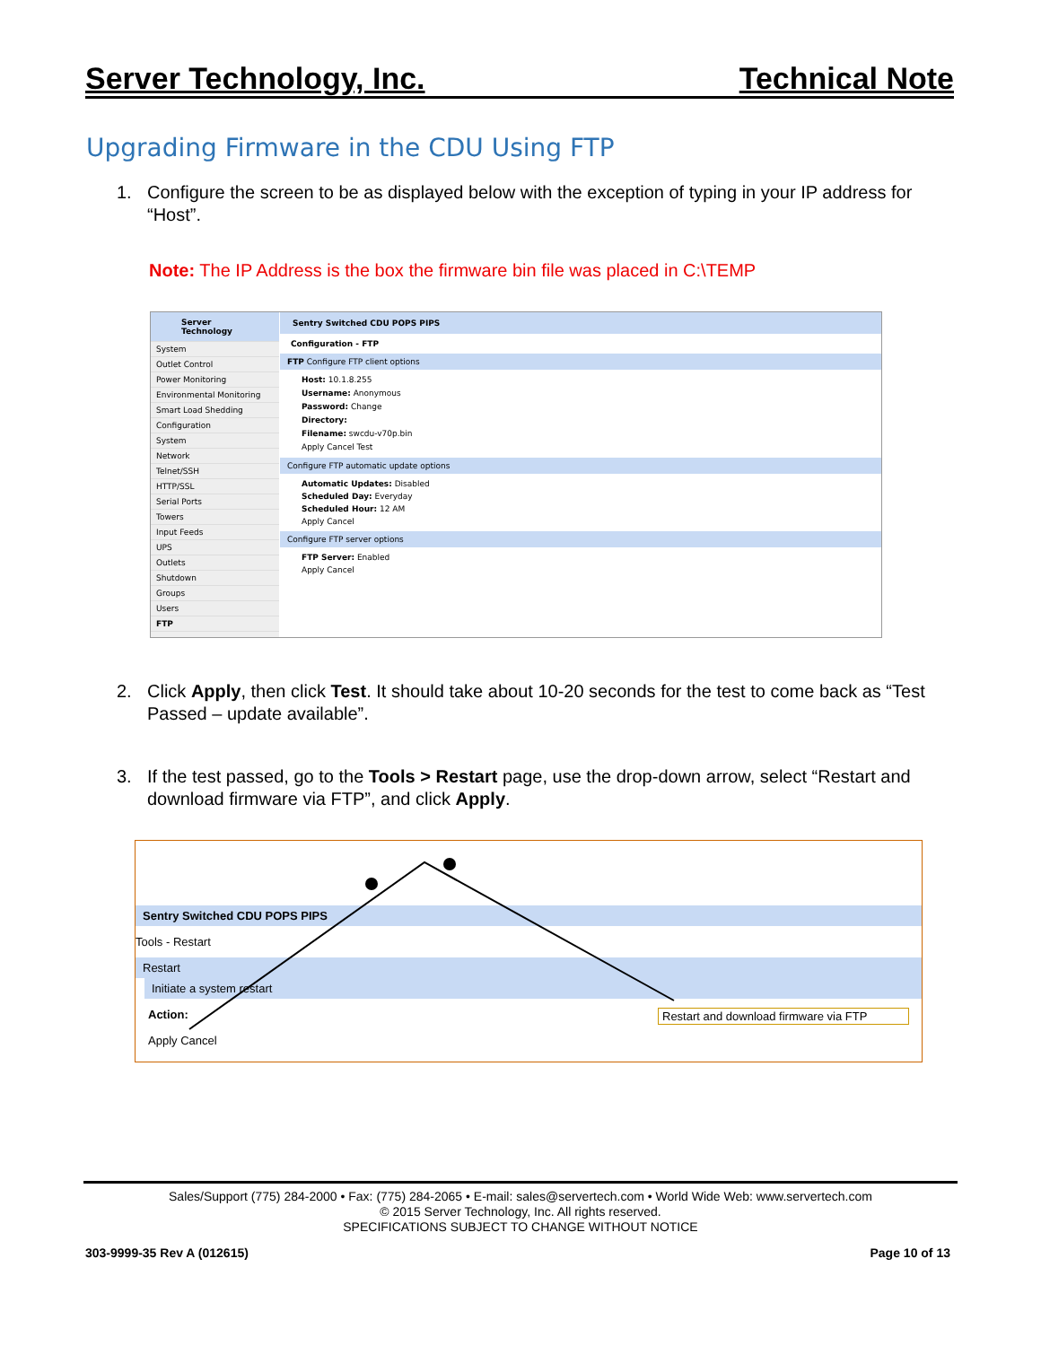Server Technology, Inc. Technical Note
Upgrading Firmware in the CDU Using FTP
1. Configure the screen to be as displayed below with the exception of typing in your IP address for “Host”.
Note: The IP Address is the box the firmware bin file was placed in C:\TEMP
Server Technology
System
Outlet Control
Power Monitoring
Environmental Monitoring
Smart Load Shedding
Configuration
System
Network
Telnet/SSH
HTTP/SSL
Serial Ports
Towers
Input Feeds
UPS
Outlets
Shutdown
Groups
Users
FTP
Sentry Switched CDU POPS PIPS
Configuration - FTP
FTP Configure FTP client options
Host: 10.1.8.255
Username: Anonymous
Password: Change
Directory:
Filename: swcdu-v70p.bin
Apply Cancel Test
Configure FTP automatic update options
Automatic Updates: Disabled
Scheduled Day: Everyday
Scheduled Hour: 12 AM
Apply Cancel
Configure FTP server options
FTP Server: Enabled
Apply Cancel
2. Click Apply, then click Test. It should take about 10-20 seconds for the test to come back as “Test Passed – update available”.
3. If the test passed, go to the Tools > Restart page, use the drop-down arrow, select “Restart and download firmware via FTP”, and click Apply.
Sentry Switched CDU POPS PIPS
Tools - Restart
Restart
Initiate a system restart
Action: Restart and download firmware via FTP
Apply Cancel
Sales/Support (775) 284-2000 • Fax: (775) 284-2065 • E-mail: sales@servertech.com • World Wide Web: www.servertech.com
© 2015 Server Technology, Inc. All rights reserved.
SPECIFICATIONS SUBJECT TO CHANGE WITHOUT NOTICE
303-9999-35 Rev A (012615) Page 10 of 13